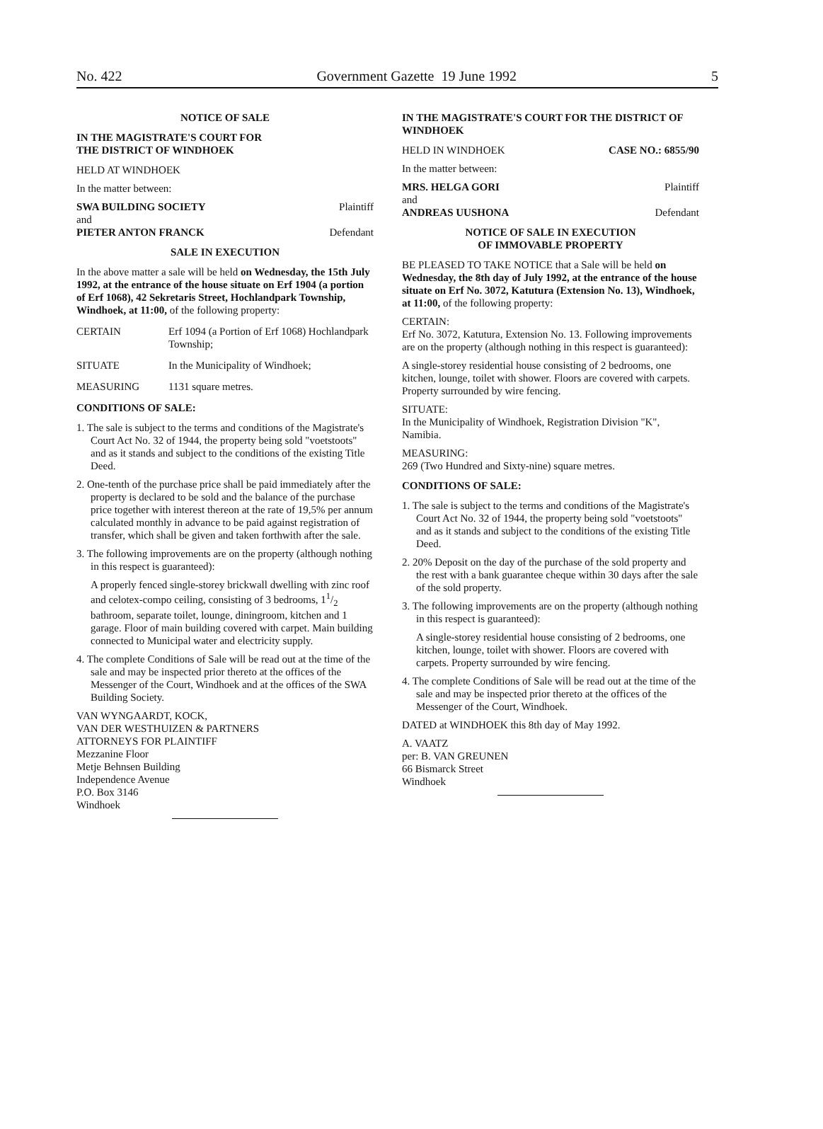No. 422 Government Gazette 19 June 1992 5
NOTICE OF SALE
IN THE MAGISTRATE'S COURT FOR
THE DISTRICT OF WINDHOEK
HELD AT WINDHOEK
In the matter between:
SWA BUILDING SOCIETY Plaintiff
and
PIETER ANTON FRANCK Defendant
SALE IN EXECUTION
In the above matter a sale will be held on Wednesday, the 15th July 1992, at the entrance of the house situate on Erf 1904 (a portion of Erf 1068), 42 Sekretaris Street, Hochlandpark Township, Windhoek, at 11:00, of the following property:
CERTAIN Erf 1094 (a Portion of Erf 1068) Hochlandpark Township;
SITUATE In the Municipality of Windhoek;
MEASURING 1131 square metres.
CONDITIONS OF SALE:
1. The sale is subject to the terms and conditions of the Magistrate's Court Act No. 32 of 1944, the property being sold "voetstoots" and as it stands and subject to the conditions of the existing Title Deed.
2. One-tenth of the purchase price shall be paid immediately after the property is declared to be sold and the balance of the purchase price together with interest thereon at the rate of 19,5% per annum calculated monthly in advance to be paid against registration of transfer, which shall be given and taken forthwith after the sale.
3. The following improvements are on the property (although nothing in this respect is guaranteed):
A properly fenced single-storey brickwall dwelling with zinc roof and celotex-compo ceiling, consisting of 3 bedrooms, 11/2 bathroom, separate toilet, lounge, diningroom, kitchen and 1 garage. Floor of main building covered with carpet. Main building connected to Municipal water and electricity supply.
4. The complete Conditions of Sale will be read out at the time of the sale and may be inspected prior thereto at the offices of the Messenger of the Court, Windhoek and at the offices of the SWA Building Society.
VAN WYNGAARDT, KOCK,
VAN DER WESTHUIZEN & PARTNERS
ATTORNEYS FOR PLAINTIFF
Mezzanine Floor
Metje Behnsen Building
Independence Avenue
P.O. Box 3146
Windhoek
IN THE MAGISTRATE'S COURT FOR THE DISTRICT OF WINDHOEK
HELD IN WINDHOEK CASE NO.: 6855/90
In the matter between:
MRS. HELGA GORI Plaintiff
and
ANDREAS UUSHONA Defendant
NOTICE OF SALE IN EXECUTION
OF IMMOVABLE PROPERTY
BE PLEASED TO TAKE NOTICE that a Sale will be held on Wednesday, the 8th day of July 1992, at the entrance of the house situate on Erf No. 3072, Katutura (Extension No. 13), Windhoek, at 11:00, of the following property:
CERTAIN:
Erf No. 3072, Katutura, Extension No. 13. Following improvements are on the property (although nothing in this respect is guaranteed):
A single-storey residential house consisting of 2 bedrooms, one kitchen, lounge, toilet with shower. Floors are covered with carpets. Property surrounded by wire fencing.
SITUATE:
In the Municipality of Windhoek, Registration Division "K", Namibia.
MEASURING:
269 (Two Hundred and Sixty-nine) square metres.
CONDITIONS OF SALE:
1. The sale is subject to the terms and conditions of the Magistrate's Court Act No. 32 of 1944, the property being sold "voetstoots" and as it stands and subject to the conditions of the existing Title Deed.
2. 20% Deposit on the day of the purchase of the sold property and the rest with a bank guarantee cheque within 30 days after the sale of the sold property.
3. The following improvements are on the property (although nothing in this respect is guaranteed):
A single-storey residential house consisting of 2 bedrooms, one kitchen, lounge, toilet with shower. Floors are covered with carpets. Property surrounded by wire fencing.
4. The complete Conditions of Sale will be read out at the time of the sale and may be inspected prior thereto at the offices of the Messenger of the Court, Windhoek.
DATED at WINDHOEK this 8th day of May 1992.
A. VAATZ
per: B. VAN GREUNEN
66 Bismarck Street
Windhoek